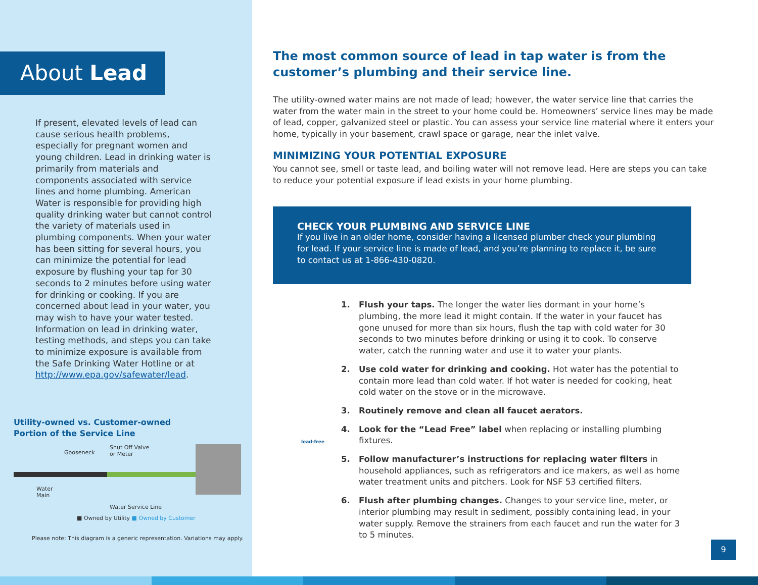About Lead
If present, elevated levels of lead can cause serious health problems, especially for pregnant women and young children. Lead in drinking water is primarily from materials and components associated with service lines and home plumbing. American Water is responsible for providing high quality drinking water but cannot control the variety of materials used in plumbing components. When your water has been sitting for several hours, you can minimize the potential for lead exposure by flushing your tap for 30 seconds to 2 minutes before using water for drinking or cooking. If you are concerned about lead in your water, you may wish to have your water tested. Information on lead in drinking water, testing methods, and steps you can take to minimize exposure is available from the Safe Drinking Water Hotline or at http://www.epa.gov/safewater/lead.
Utility-owned vs. Customer-owned
Portion of the Service Line
Gooseneck
Shut Off Valve
or Meter
Water
Main
Water Service Line
■ Owned by Utility ■ Owned by Customer
Please note: This diagram is a generic representation. Variations may apply.
The most common source of lead in tap water is from the customer’s plumbing and their service line.
The utility-owned water mains are not made of lead; however, the water service line that carries the water from the water main in the street to your home could be. Homeowners’ service lines may be made of lead, copper, galvanized steel or plastic. You can assess your service line material where it enters your home, typically in your basement, crawl space or garage, near the inlet valve.
MINIMIZING YOUR POTENTIAL EXPOSURE
You cannot see, smell or taste lead, and boiling water will not remove lead. Here are steps you can take to reduce your potential exposure if lead exists in your home plumbing.
CHECK YOUR PLUMBING AND SERVICE LINE
If you live in an older home, consider having a licensed plumber check your plumbing for lead. If your service line is made of lead, and you’re planning to replace it, be sure to contact us at 1-866-430-0820.
1. Flush your taps. The longer the water lies dormant in your home’s plumbing, the more lead it might contain. If the water in your faucet has gone unused for more than six hours, flush the tap with cold water for 30 seconds to two minutes before drinking or using it to cook. To conserve water, catch the running water and use it to water your plants.
2. Use cold water for drinking and cooking. Hot water has the potential to contain more lead than cold water. If hot water is needed for cooking, heat cold water on the stove or in the microwave.
3. Routinely remove and clean all faucet aerators.
4. Look for the “Lead Free” label when replacing or installing plumbing fixtures.
5. Follow manufacturer’s instructions for replacing water filters in household appliances, such as refrigerators and ice makers, as well as home water treatment units and pitchers. Look for NSF 53 certified filters.
6. Flush after plumbing changes. Changes to your service line, meter, or interior plumbing may result in sediment, possibly containing lead, in your water supply. Remove the strainers from each faucet and run the water for 3 to 5 minutes.
lead-free
9